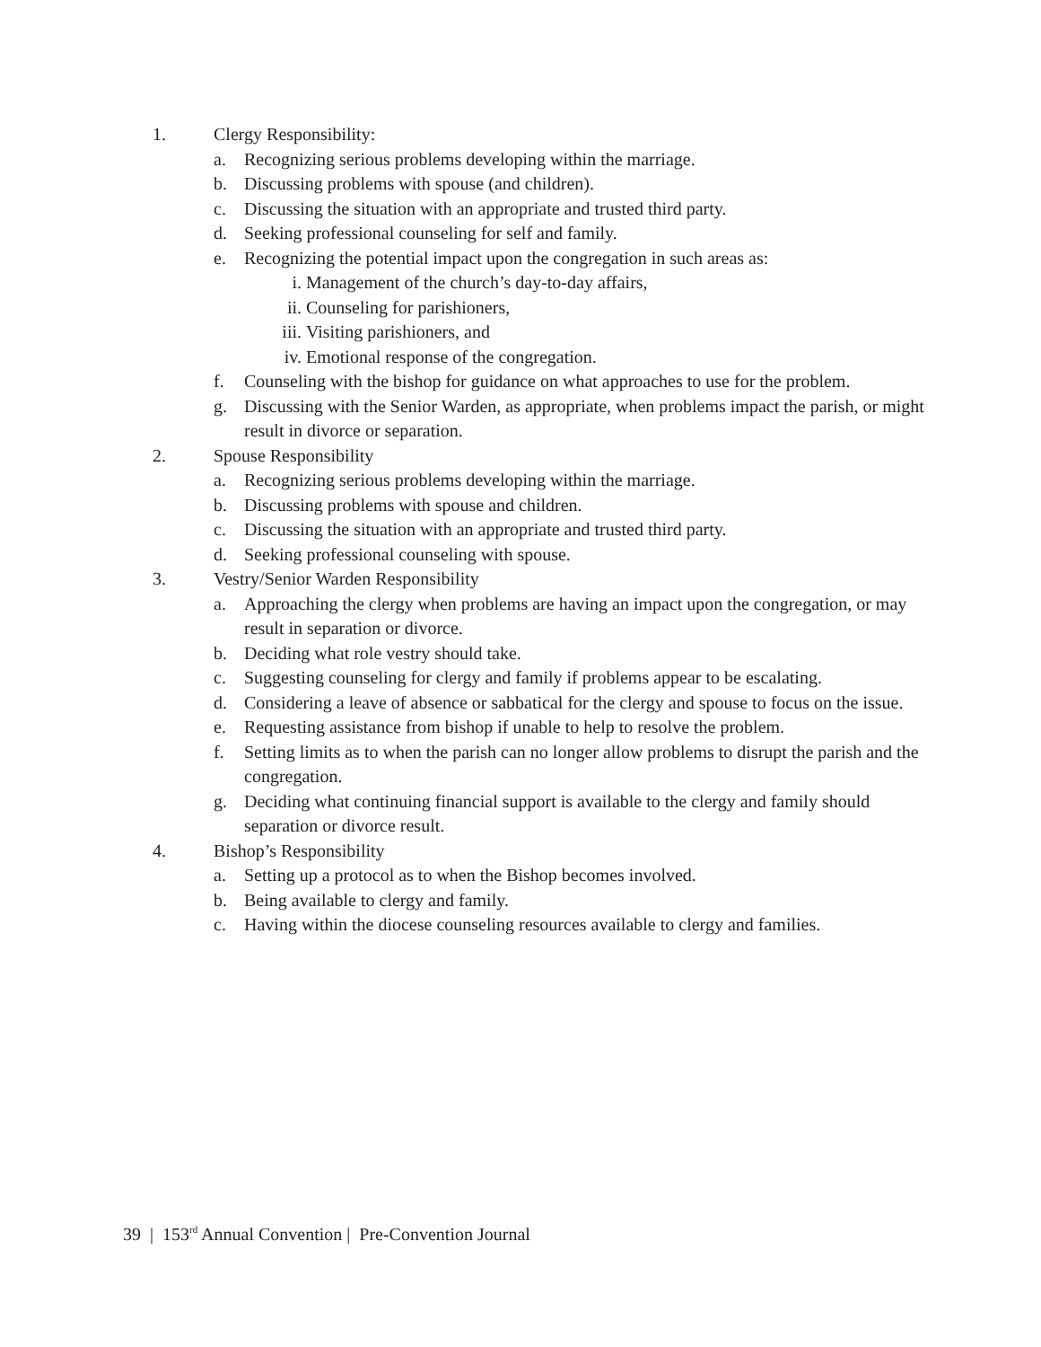1. Clergy Responsibility:
a. Recognizing serious problems developing within the marriage.
b. Discussing problems with spouse (and children).
c. Discussing the situation with an appropriate and trusted third party.
d. Seeking professional counseling for self and family.
e. Recognizing the potential impact upon the congregation in such areas as:
i. Management of the church’s day-to-day affairs,
ii. Counseling for parishioners,
iii. Visiting parishioners, and
iv. Emotional response of the congregation.
f. Counseling with the bishop for guidance on what approaches to use for the problem.
g. Discussing with the Senior Warden, as appropriate, when problems impact the parish, or might result in divorce or separation.
2. Spouse Responsibility
a. Recognizing serious problems developing within the marriage.
b. Discussing problems with spouse and children.
c. Discussing the situation with an appropriate and trusted third party.
d. Seeking professional counseling with spouse.
3. Vestry/Senior Warden Responsibility
a. Approaching the clergy when problems are having an impact upon the congregation, or may result in separation or divorce.
b. Deciding what role vestry should take.
c. Suggesting counseling for clergy and family if problems appear to be escalating.
d. Considering a leave of absence or sabbatical for the clergy and spouse to focus on the issue.
e. Requesting assistance from bishop if unable to help to resolve the problem.
f. Setting limits as to when the parish can no longer allow problems to disrupt the parish and the congregation.
g. Deciding what continuing financial support is available to the clergy and family should separation or divorce result.
4. Bishop’s Responsibility
a. Setting up a protocol as to when the Bishop becomes involved.
b. Being available to clergy and family.
c. Having within the diocese counseling resources available to clergy and families.
39 | 153<sup>rd</sup> Annual Convention | Pre-Convention Journal